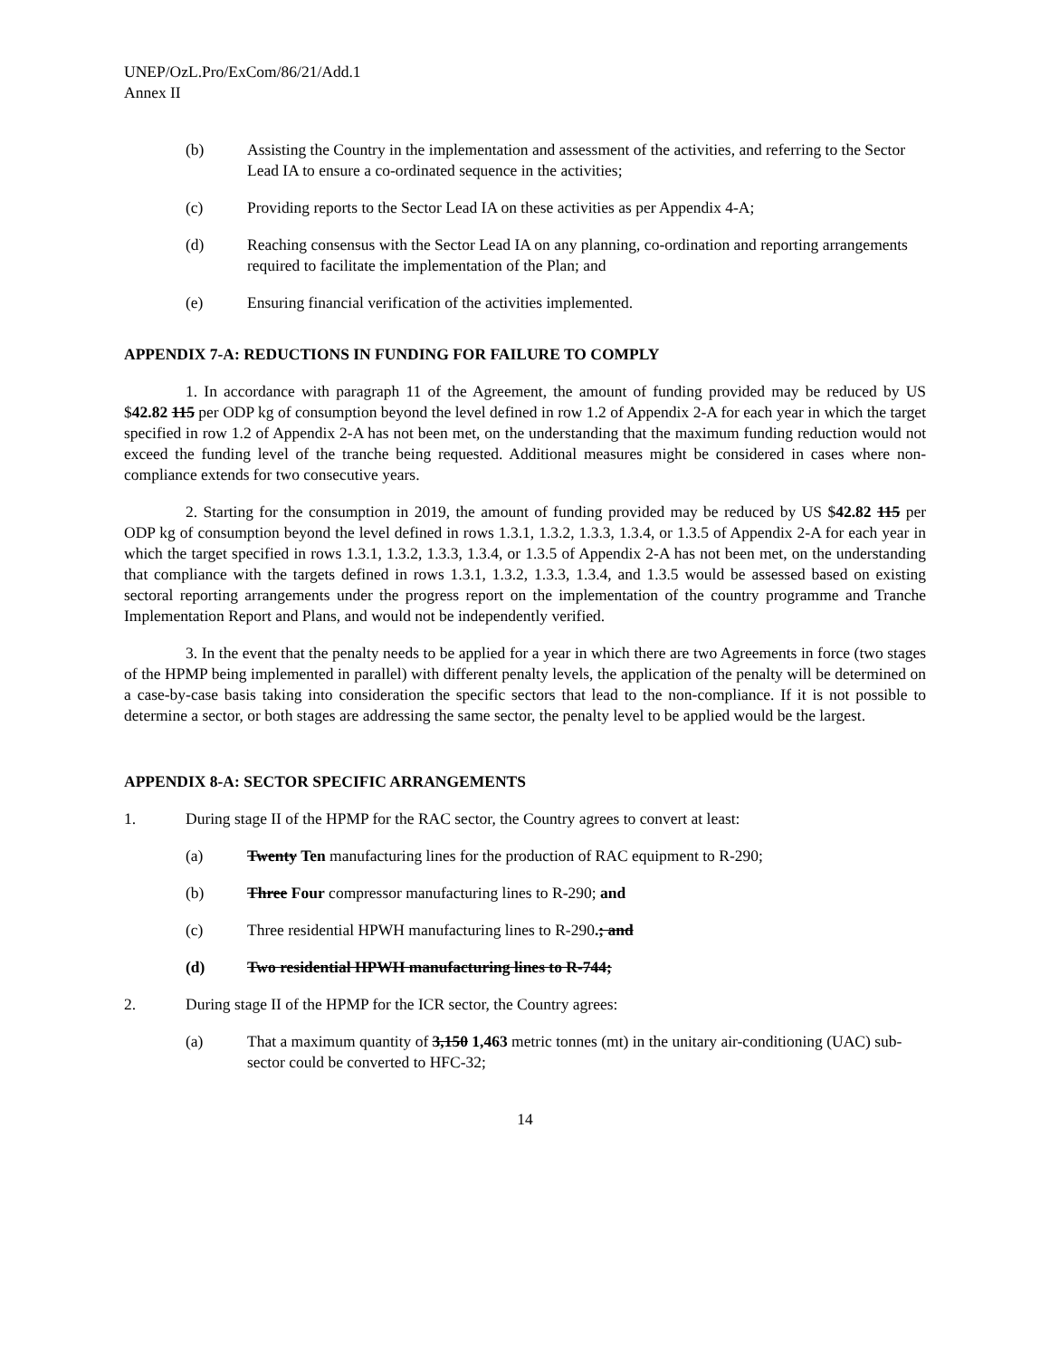UNEP/OzL.Pro/ExCom/86/21/Add.1
Annex II
(b) Assisting the Country in the implementation and assessment of the activities, and referring to the Sector Lead IA to ensure a co-ordinated sequence in the activities;
(c) Providing reports to the Sector Lead IA on these activities as per Appendix 4-A;
(d) Reaching consensus with the Sector Lead IA on any planning, co-ordination and reporting arrangements required to facilitate the implementation of the Plan; and
(e) Ensuring financial verification of the activities implemented.
APPENDIX 7-A: REDUCTIONS IN FUNDING FOR FAILURE TO COMPLY
1. In accordance with paragraph 11 of the Agreement, the amount of funding provided may be reduced by US $42.82 115 per ODP kg of consumption beyond the level defined in row 1.2 of Appendix 2-A for each year in which the target specified in row 1.2 of Appendix 2-A has not been met, on the understanding that the maximum funding reduction would not exceed the funding level of the tranche being requested. Additional measures might be considered in cases where non-compliance extends for two consecutive years.
2. Starting for the consumption in 2019, the amount of funding provided may be reduced by US $42.82 115 per ODP kg of consumption beyond the level defined in rows 1.3.1, 1.3.2, 1.3.3, 1.3.4, or 1.3.5 of Appendix 2-A for each year in which the target specified in rows 1.3.1, 1.3.2, 1.3.3, 1.3.4, or 1.3.5 of Appendix 2-A has not been met, on the understanding that compliance with the targets defined in rows 1.3.1, 1.3.2, 1.3.3, 1.3.4, and 1.3.5 would be assessed based on existing sectoral reporting arrangements under the progress report on the implementation of the country programme and Tranche Implementation Report and Plans, and would not be independently verified.
3. In the event that the penalty needs to be applied for a year in which there are two Agreements in force (two stages of the HPMP being implemented in parallel) with different penalty levels, the application of the penalty will be determined on a case-by-case basis taking into consideration the specific sectors that lead to the non-compliance. If it is not possible to determine a sector, or both stages are addressing the same sector, the penalty level to be applied would be the largest.
APPENDIX 8-A: SECTOR SPECIFIC ARRANGEMENTS
1. During stage II of the HPMP for the RAC sector, the Country agrees to convert at least:
(a) Twenty Ten manufacturing lines for the production of RAC equipment to R-290;
(b) Three Four compressor manufacturing lines to R-290; and
(c) Three residential HPWH manufacturing lines to R-290.; and
(d) Two residential HPWH manufacturing lines to R-744;
2. During stage II of the HPMP for the ICR sector, the Country agrees:
(a) That a maximum quantity of 3,150 1,463 metric tonnes (mt) in the unitary air-conditioning (UAC) sub-sector could be converted to HFC-32;
14